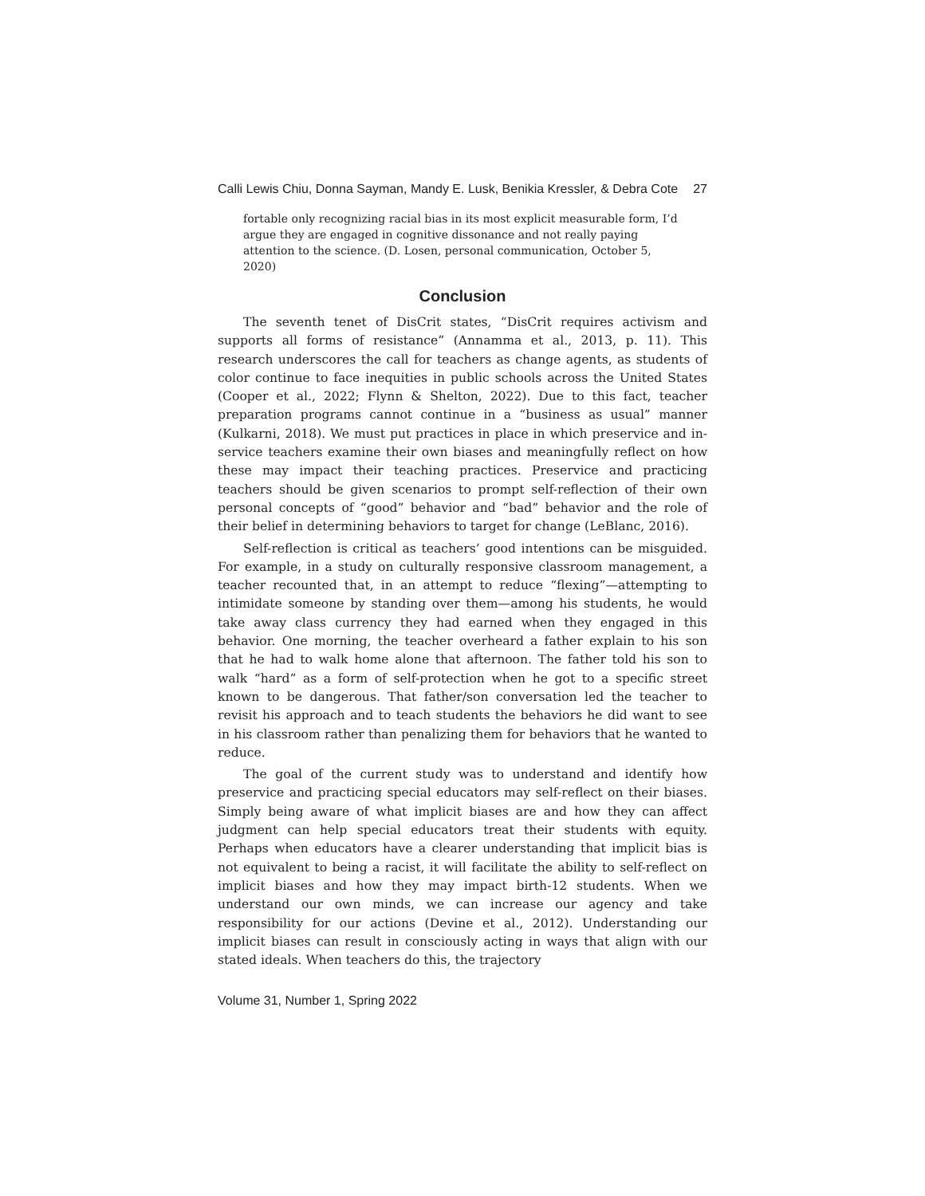Calli Lewis Chiu, Donna Sayman, Mandy E. Lusk, Benikia Kressler, & Debra Cote 27
fortable only recognizing racial bias in its most explicit measurable form, I’d argue they are engaged in cognitive dissonance and not really paying attention to the science. (D. Losen, personal communication, October 5, 2020)
Conclusion
The seventh tenet of DisCrit states, “DisCrit requires activism and supports all forms of resistance” (Annamma et al., 2013, p. 11). This research underscores the call for teachers as change agents, as students of color continue to face inequities in public schools across the United States (Cooper et al., 2022; Flynn & Shelton, 2022). Due to this fact, teacher preparation programs cannot continue in a “business as usual” manner (Kulkarni, 2018). We must put practices in place in which preservice and in-service teachers examine their own biases and meaningfully reflect on how these may impact their teaching practices. Preservice and practicing teachers should be given scenarios to prompt self-reflection of their own personal concepts of “good” behavior and “bad” behavior and the role of their belief in determining behaviors to target for change (LeBlanc, 2016).
Self-reflection is critical as teachers’ good intentions can be misguided. For example, in a study on culturally responsive classroom management, a teacher recounted that, in an attempt to reduce “flexing”—attempting to intimidate someone by standing over them—among his students, he would take away class currency they had earned when they engaged in this behavior. One morning, the teacher overheard a father explain to his son that he had to walk home alone that afternoon. The father told his son to walk “hard” as a form of self-protection when he got to a specific street known to be dangerous. That father/son conversation led the teacher to revisit his approach and to teach students the behaviors he did want to see in his classroom rather than penalizing them for behaviors that he wanted to reduce.
The goal of the current study was to understand and identify how preservice and practicing special educators may self-reflect on their biases. Simply being aware of what implicit biases are and how they can affect judgment can help special educators treat their students with equity. Perhaps when educators have a clearer understanding that implicit bias is not equivalent to being a racist, it will facilitate the ability to self-reflect on implicit biases and how they may impact birth-12 students. When we understand our own minds, we can increase our agency and take responsibility for our actions (Devine et al., 2012). Understanding our implicit biases can result in consciously acting in ways that align with our stated ideals. When teachers do this, the trajectory
Volume 31, Number 1, Spring 2022